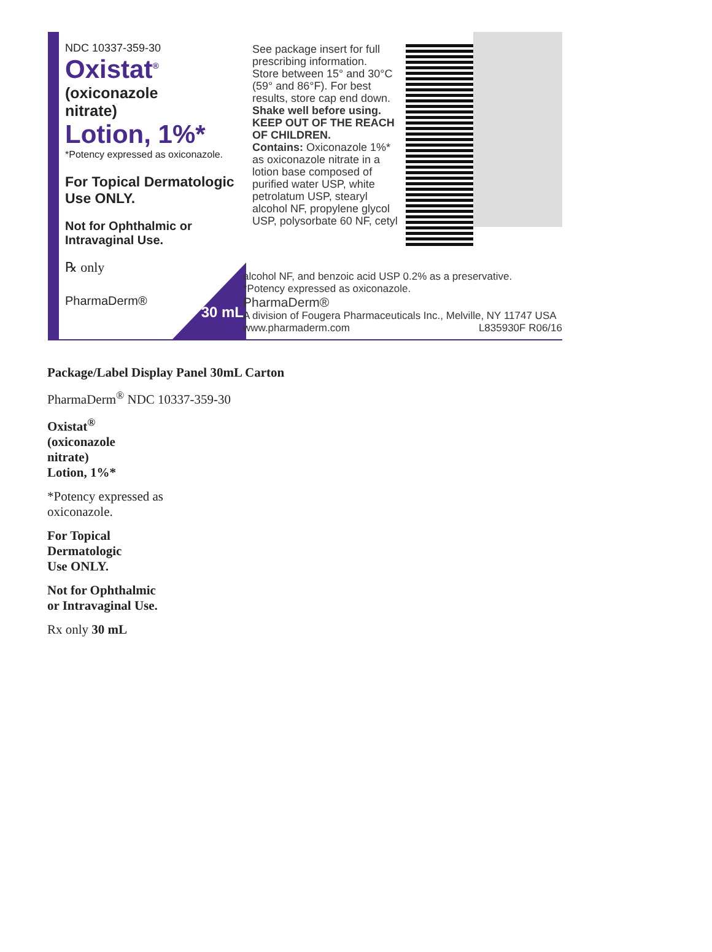NDC 10337-359-30
Oxistat<sup>®</sup>
(oxiconazole
nitrate)
Lotion, 1%*
*Potency expressed as oxiconazole.
For Topical Dermatologic Use ONLY.
Not for Ophthalmic or Intravaginal Use.
℞ only
PharmaDerm®
30 mL
See package insert for full prescribing information.
Store between 15° and 30°C (59° and 86°F). For best results, store cap end down.
Shake well before using.
KEEP OUT OF THE REACH OF CHILDREN.
Contains: Oxiconazole 1%* as oxiconazole nitrate in a lotion base composed of purified water USP, white petrolatum USP, stearyl alcohol NF, propylene glycol USP, polysorbate 60 NF, cetyl
alcohol NF, and benzoic acid USP 0.2% as a preservative.
*Potency expressed as oxiconazole.
PharmaDerm®
A division of Fougera Pharmaceuticals Inc., Melville, NY 11747 USA
www.pharmaderm.com L835930F R06/16
Package/Label Display Panel 30mL Carton
PharmaDerm<sup>®</sup> NDC 10337-359-30
Oxistat<sup>®</sup>
(oxiconazole
nitrate)
Lotion, 1%*
*Potency expressed as
oxiconazole.
For Topical
Dermatologic
Use ONLY.
Not for Ophthalmic
or Intravaginal Use.
Rx only 30 mL